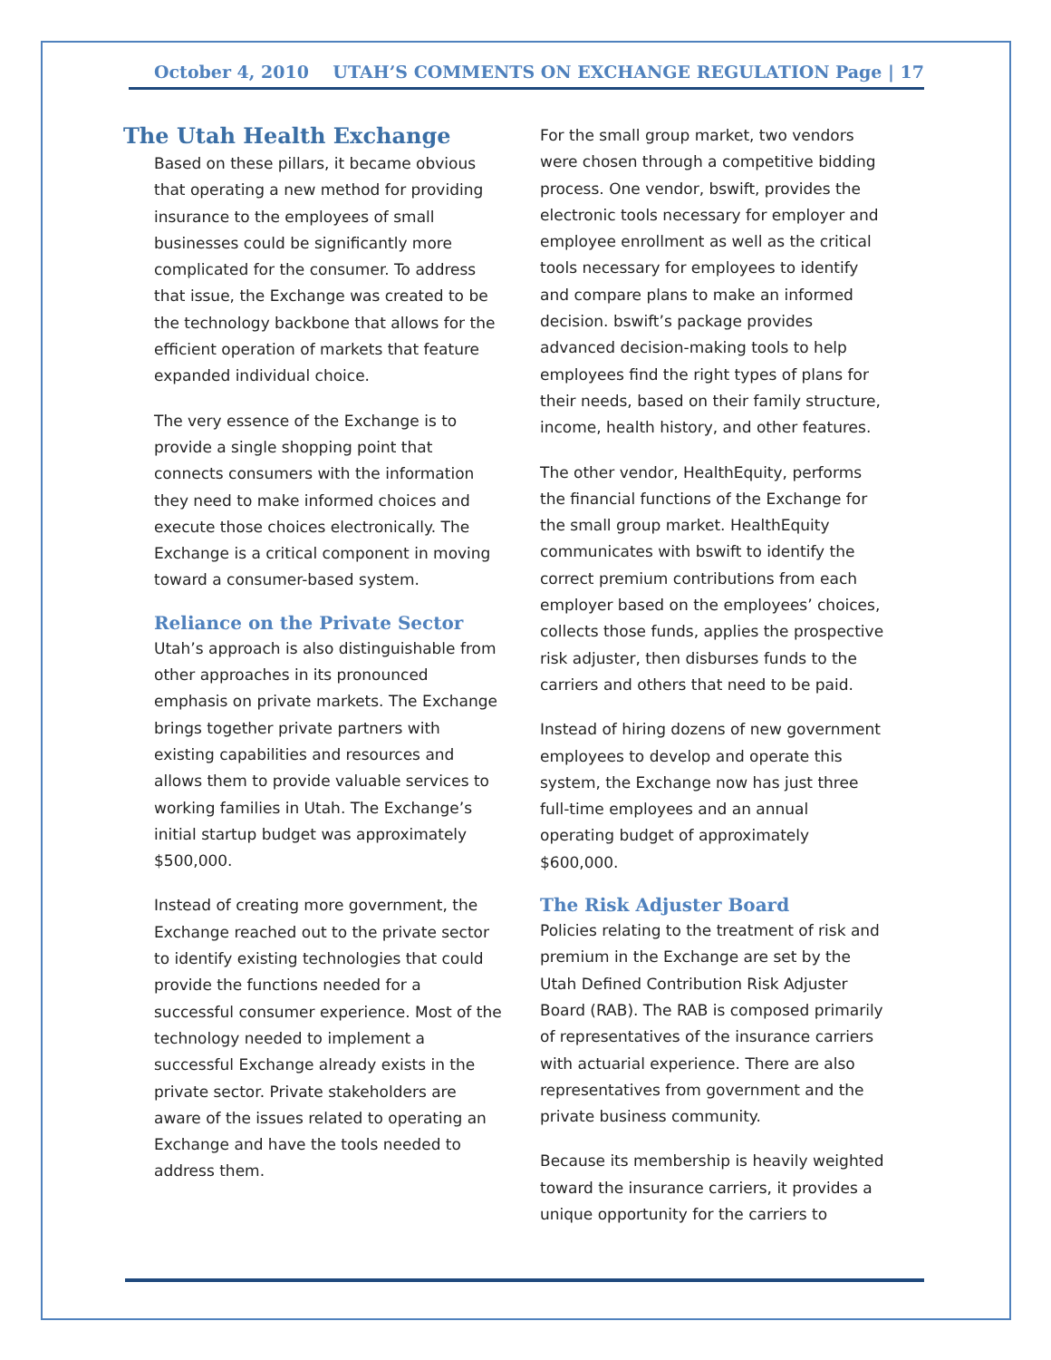October 4, 2010 UTAH’S COMMENTS ON EXCHANGE REGULATION Page | 17
The Utah Health Exchange
Based on these pillars, it became obvious that operating a new method for providing insurance to the employees of small businesses could be significantly more complicated for the consumer. To address that issue, the Exchange was created to be the technology backbone that allows for the efficient operation of markets that feature expanded individual choice.
The very essence of the Exchange is to provide a single shopping point that connects consumers with the information they need to make informed choices and execute those choices electronically. The Exchange is a critical component in moving toward a consumer-based system.
Reliance on the Private Sector
Utah’s approach is also distinguishable from other approaches in its pronounced emphasis on private markets. The Exchange brings together private partners with existing capabilities and resources and allows them to provide valuable services to working families in Utah. The Exchange’s initial startup budget was approximately $500,000.
Instead of creating more government, the Exchange reached out to the private sector to identify existing technologies that could provide the functions needed for a successful consumer experience. Most of the technology needed to implement a successful Exchange already exists in the private sector. Private stakeholders are aware of the issues related to operating an Exchange and have the tools needed to address them.
For the small group market, two vendors were chosen through a competitive bidding process. One vendor, bswift, provides the electronic tools necessary for employer and employee enrollment as well as the critical tools necessary for employees to identify and compare plans to make an informed decision. bswift’s package provides advanced decision-making tools to help employees find the right types of plans for their needs, based on their family structure, income, health history, and other features.
The other vendor, HealthEquity, performs the financial functions of the Exchange for the small group market. HealthEquity communicates with bswift to identify the correct premium contributions from each employer based on the employees’ choices, collects those funds, applies the prospective risk adjuster, then disburses funds to the carriers and others that need to be paid.
Instead of hiring dozens of new government employees to develop and operate this system, the Exchange now has just three full-time employees and an annual operating budget of approximately $600,000.
The Risk Adjuster Board
Policies relating to the treatment of risk and premium in the Exchange are set by the Utah Defined Contribution Risk Adjuster Board (RAB). The RAB is composed primarily of representatives of the insurance carriers with actuarial experience. There are also representatives from government and the private business community.
Because its membership is heavily weighted toward the insurance carriers, it provides a unique opportunity for the carriers to